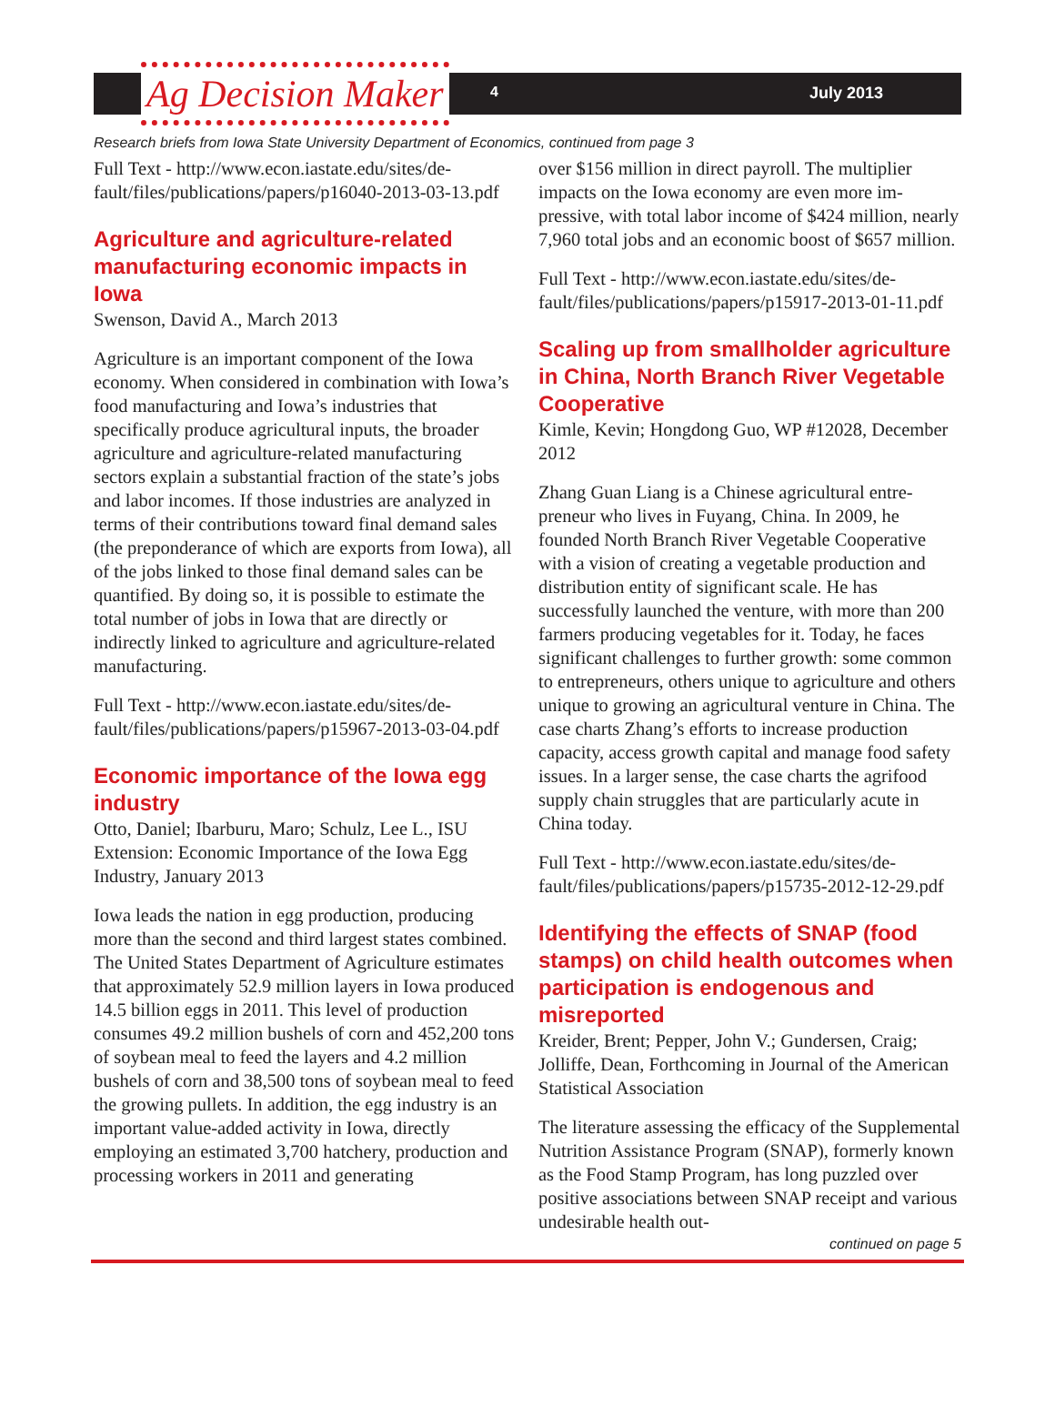Ag Decision Maker 4 July 2013
Research briefs from Iowa State University Department of Economics, continued from page 3
Full Text - http://www.econ.iastate.edu/sites/de­fault/files/publications/papers/p16040-2013-03-13.pdf
Agriculture and agriculture-related manufacturing economic impacts in Iowa
Swenson, David A., March 2013
Agriculture is an important component of the Iowa economy. When considered in combination with Iowa’s food manufacturing and Iowa’s industries that specifically produce agricultural inputs, the broader agriculture and agriculture-related manu­facturing sectors explain a substantial fraction of the state’s jobs and labor incomes. If those indus­tries are analyzed in terms of their contributions toward final demand sales (the preponderance of which are exports from Iowa), all of the jobs linked to those final demand sales can be quantified. By doing so, it is possible to estimate the total number of jobs in Iowa that are directly or indirectly linked to agriculture and agriculture-related manufactur­ing.
Full Text - http://www.econ.iastate.edu/sites/de­fault/files/publications/papers/p15967-2013-03-04.pdf
Economic importance of the Iowa egg industry
Otto, Daniel; Ibarburu, Maro; Schulz, Lee L., ISU Extension: Economic Importance of the Iowa Egg Industry, January 2013
Iowa leads the nation in egg production, produc­ing more than the second and third largest states combined. The United States Department of Agri­culture estimates that approximately 52.9 million layers in Iowa produced 14.5 billion eggs in 2011. This level of production consumes 49.2 million bushels of corn and 452,200 tons of soybean meal to feed the layers and 4.2 million bushels of corn and 38,500 tons of soybean meal to feed the grow­ing pullets. In addition, the egg industry is an important value-added activity in Iowa, directly employing an estimated 3,700 hatchery, production and processing workers in 2011 and generating
over $156 million in direct payroll. The multiplier impacts on the Iowa economy are even more im­pressive, with total labor income of $424 million, nearly 7,960 total jobs and an economic boost of $657 million.
Full Text - http://www.econ.iastate.edu/sites/de­fault/files/publications/papers/p15917-2013-01-11.pdf
Scaling up from smallholder agriculture in China, North Branch River Vegetable Cooperative
Kimle, Kevin; Hongdong Guo, WP #12028, De­cember 2012
Zhang Guan Liang is a Chinese agricultural entre­preneur who lives in Fuyang, China. In 2009, he founded North Branch River Vegetable Cooperative with a vision of creating a vegetable production and distribution entity of significant scale. He has successfully launched the venture, with more than 200 farmers producing vegetables for it. Today, he faces significant challenges to further growth: some common to entrepreneurs, others unique to agri­culture and others unique to growing an agricul­tural venture in China. The case charts Zhang’s ef­forts to increase production capacity, access growth capital and manage food safety issues. In a larger sense, the case charts the agrifood supply chain struggles that are particularly acute in China today.
Full Text - http://www.econ.iastate.edu/sites/de­fault/files/publications/papers/p15735-2012-12-29.pdf
Identifying the effects of SNAP (food stamps) on child health outcomes when participation is endogenous and misreported
Kreider, Brent; Pepper, John V.; Gundersen, Craig; Jolliffe, Dean, Forthcoming in Journal of the American Statistical Association
The literature assessing the efficacy of the Supple­mental Nutrition Assistance Program (SNAP), formerly known as the Food Stamp Program, has long puzzled over positive associations between SNAP receipt and various undesirable health out-
continued on page 5